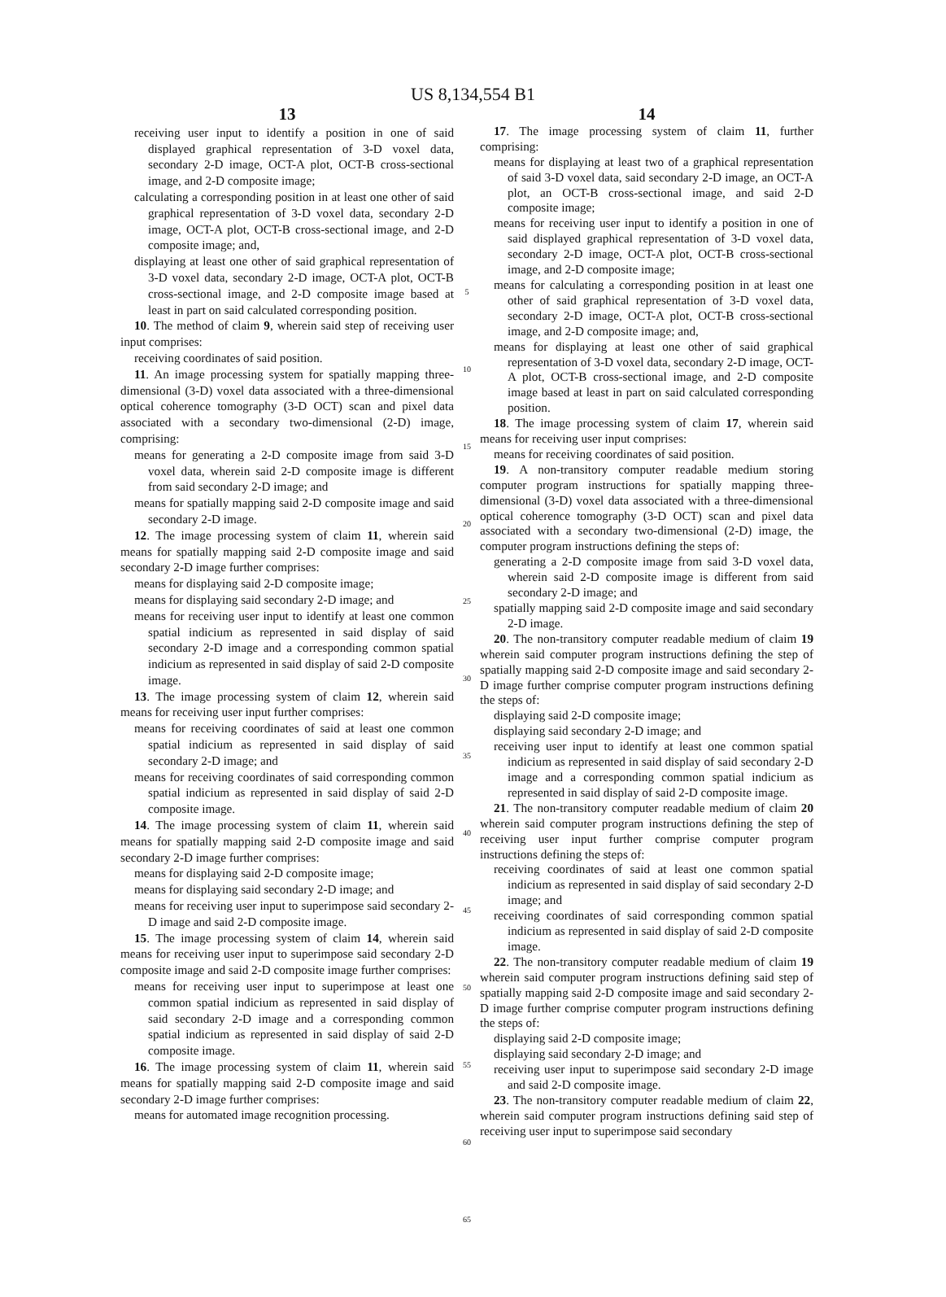US 8,134,554 B1
13
receiving user input to identify a position in one of said displayed graphical representation of 3-D voxel data, secondary 2-D image, OCT-A plot, OCT-B cross-sectional image, and 2-D composite image;
calculating a corresponding position in at least one other of said graphical representation of 3-D voxel data, secondary 2-D image, OCT-A plot, OCT-B cross-sectional image, and 2-D composite image; and,
displaying at least one other of said graphical representation of 3-D voxel data, secondary 2-D image, OCT-A plot, OCT-B cross-sectional image, and 2-D composite image based at least in part on said calculated corresponding position.
10. The method of claim 9, wherein said step of receiving user input comprises:
receiving coordinates of said position.
11. An image processing system for spatially mapping three-dimensional (3-D) voxel data associated with a three-dimensional optical coherence tomography (3-D OCT) scan and pixel data associated with a secondary two-dimensional (2-D) image, comprising:
means for generating a 2-D composite image from said 3-D voxel data, wherein said 2-D composite image is different from said secondary 2-D image; and
means for spatially mapping said 2-D composite image and said secondary 2-D image.
12. The image processing system of claim 11, wherein said means for spatially mapping said 2-D composite image and said secondary 2-D image further comprises:
means for displaying said 2-D composite image;
means for displaying said secondary 2-D image; and
means for receiving user input to identify at least one common spatial indicium as represented in said display of said secondary 2-D image and a corresponding common spatial indicium as represented in said display of said 2-D composite image.
13. The image processing system of claim 12, wherein said means for receiving user input further comprises:
means for receiving coordinates of said at least one common spatial indicium as represented in said display of said secondary 2-D image; and
means for receiving coordinates of said corresponding common spatial indicium as represented in said display of said 2-D composite image.
14. The image processing system of claim 11, wherein said means for spatially mapping said 2-D composite image and said secondary 2-D image further comprises:
means for displaying said 2-D composite image;
means for displaying said secondary 2-D image; and
means for receiving user input to superimpose said secondary 2-D image and said 2-D composite image.
15. The image processing system of claim 14, wherein said means for receiving user input to superimpose said secondary 2-D composite image and said 2-D composite image further comprises:
means for receiving user input to superimpose at least one common spatial indicium as represented in said display of said secondary 2-D image and a corresponding common spatial indicium as represented in said display of said 2-D composite image.
16. The image processing system of claim 11, wherein said means for spatially mapping said 2-D composite image and said secondary 2-D image further comprises:
means for automated image recognition processing.
5
10
15
20
25
30
35
40
45
50
55
60
65
14
17. The image processing system of claim 11, further comprising:
means for displaying at least two of a graphical representation of said 3-D voxel data, said secondary 2-D image, an OCT-A plot, an OCT-B cross-sectional image, and said 2-D composite image;
means for receiving user input to identify a position in one of said displayed graphical representation of 3-D voxel data, secondary 2-D image, OCT-A plot, OCT-B cross-sectional image, and 2-D composite image;
means for calculating a corresponding position in at least one other of said graphical representation of 3-D voxel data, secondary 2-D image, OCT-A plot, OCT-B cross-sectional image, and 2-D composite image; and,
means for displaying at least one other of said graphical representation of 3-D voxel data, secondary 2-D image, OCT-A plot, OCT-B cross-sectional image, and 2-D composite image based at least in part on said calculated corresponding position.
18. The image processing system of claim 17, wherein said means for receiving user input comprises:
means for receiving coordinates of said position.
19. A non-transitory computer readable medium storing computer program instructions for spatially mapping three-dimensional (3-D) voxel data associated with a three-dimensional optical coherence tomography (3-D OCT) scan and pixel data associated with a secondary two-dimensional (2-D) image, the computer program instructions defining the steps of:
generating a 2-D composite image from said 3-D voxel data, wherein said 2-D composite image is different from said secondary 2-D image; and
spatially mapping said 2-D composite image and said secondary 2-D image.
20. The non-transitory computer readable medium of claim 19 wherein said computer program instructions defining the step of spatially mapping said 2-D composite image and said secondary 2-D image further comprise computer program instructions defining the steps of:
displaying said 2-D composite image;
displaying said secondary 2-D image; and
receiving user input to identify at least one common spatial indicium as represented in said display of said secondary 2-D image and a corresponding common spatial indicium as represented in said display of said 2-D composite image.
21. The non-transitory computer readable medium of claim 20 wherein said computer program instructions defining the step of receiving user input further comprise computer program instructions defining the steps of:
receiving coordinates of said at least one common spatial indicium as represented in said display of said secondary 2-D image; and
receiving coordinates of said corresponding common spatial indicium as represented in said display of said 2-D composite image.
22. The non-transitory computer readable medium of claim 19 wherein said computer program instructions defining said step of spatially mapping said 2-D composite image and said secondary 2-D image further comprise computer program instructions defining the steps of:
displaying said 2-D composite image;
displaying said secondary 2-D image; and
receiving user input to superimpose said secondary 2-D image and said 2-D composite image.
23. The non-transitory computer readable medium of claim 22, wherein said computer program instructions defining said step of receiving user input to superimpose said secondary